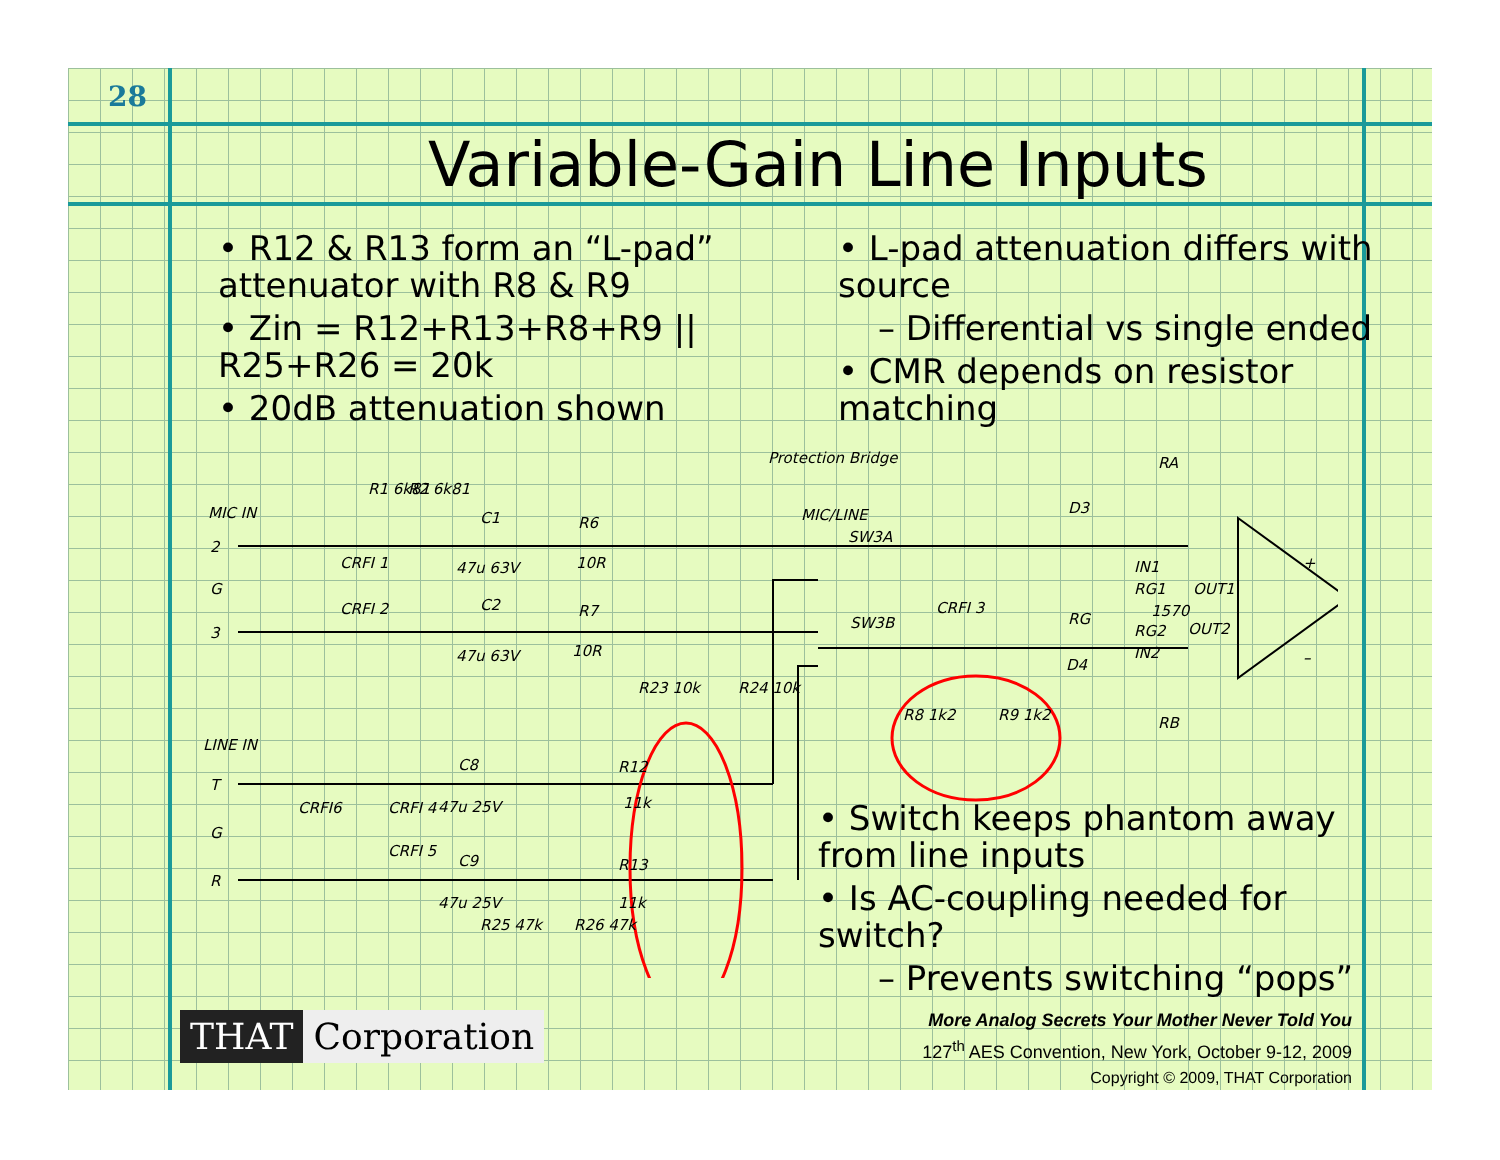28
Variable-Gain Line Inputs
• R12 & R13 form an “L-pad” attenuator with R8 & R9
• Zin = R12+R13+R8+R9 || R25+R26 = 20k
• 20dB attenuation shown
• L-pad attenuation differs with source
– Differential vs single ended
• CMR depends on resistor matching
• Switch keeps phantom away from line inputs
• Is AC-coupling needed for switch?
– Prevents switching “pops”
MIC IN
LINE IN
2
G
3
T
G
R
R1 6k81
R2 6k81
C1
47u 63V
R6
10R
C2
47u 63V
R7
10R
CRFI 1
CRFI 2
Protection Bridge
MIC/LINE
SW3A
SW3B
R23 10k
R24 10k
CRFI 3
R8 1k2
R9 1k2
D3
D4
RA
RB
IN1
RG1
OUT1
1570
RG
RG2
OUT2
IN2
+
–
C8
47u 25V
R12
11k
CRFI6
CRFI 4
CRFI 5
C9
47u 25V
R13
11k
R25 47k
R26 47k
THAT Corporation
More Analog Secrets Your Mother Never Told You
127<sup>th</sup> AES Convention, New York, October 9-12, 2009
Copyright © 2009, THAT Corporation